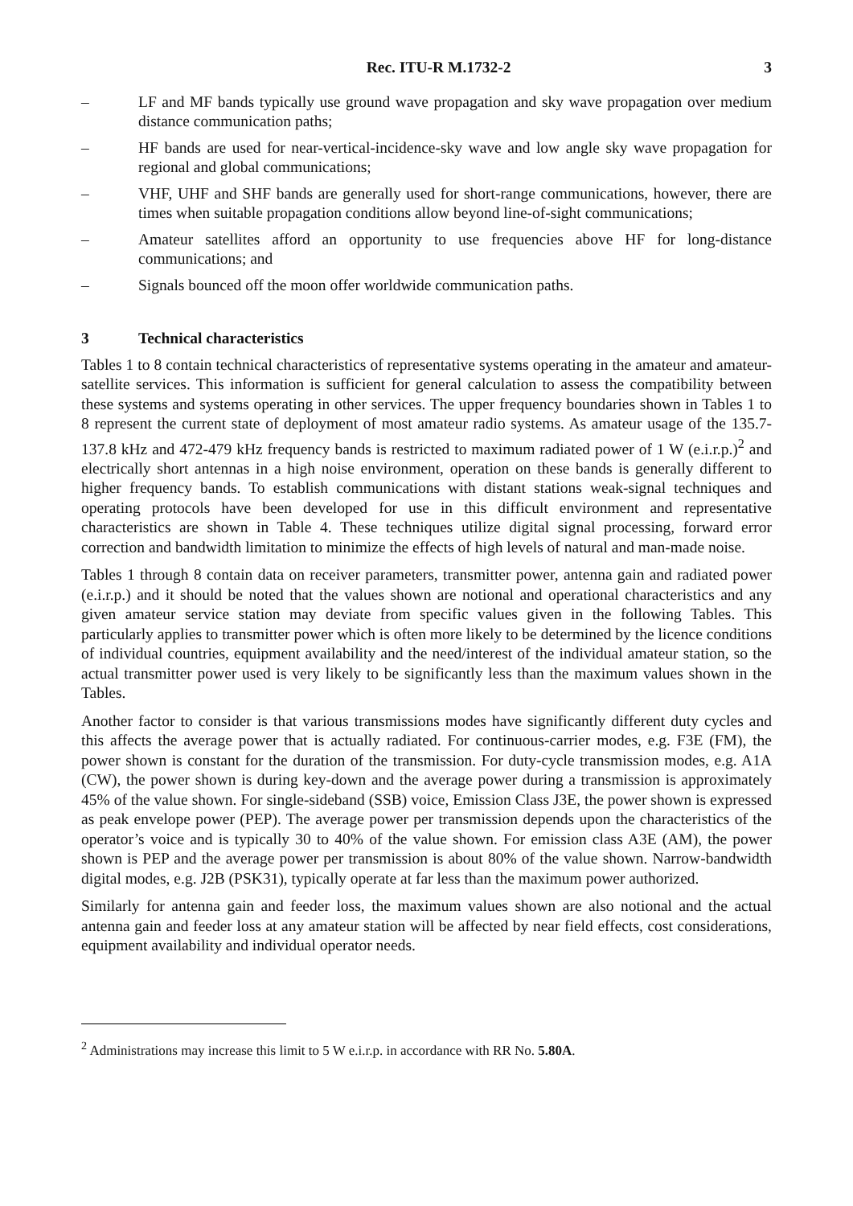Rec. ITU-R M.1732-2 3
– LF and MF bands typically use ground wave propagation and sky wave propagation over medium distance communication paths;
– HF bands are used for near-vertical-incidence-sky wave and low angle sky wave propagation for regional and global communications;
– VHF, UHF and SHF bands are generally used for short-range communications, however, there are times when suitable propagation conditions allow beyond line-of-sight communications;
– Amateur satellites afford an opportunity to use frequencies above HF for long-distance communications; and
– Signals bounced off the moon offer worldwide communication paths.
3 Technical characteristics
Tables 1 to 8 contain technical characteristics of representative systems operating in the amateur and amateur-satellite services. This information is sufficient for general calculation to assess the compatibility between these systems and systems operating in other services. The upper frequency boundaries shown in Tables 1 to 8 represent the current state of deployment of most amateur radio systems. As amateur usage of the 135.7-137.8 kHz and 472-479 kHz frequency bands is restricted to maximum radiated power of 1 W (e.i.r.p.)<sup>2</sup> and electrically short antennas in a high noise environment, operation on these bands is generally different to higher frequency bands. To establish communications with distant stations weak-signal techniques and operating protocols have been developed for use in this difficult environment and representative characteristics are shown in Table 4. These techniques utilize digital signal processing, forward error correction and bandwidth limitation to minimize the effects of high levels of natural and man-made noise.
Tables 1 through 8 contain data on receiver parameters, transmitter power, antenna gain and radiated power (e.i.r.p.) and it should be noted that the values shown are notional and operational characteristics and any given amateur service station may deviate from specific values given in the following Tables. This particularly applies to transmitter power which is often more likely to be determined by the licence conditions of individual countries, equipment availability and the need/interest of the individual amateur station, so the actual transmitter power used is very likely to be significantly less than the maximum values shown in the Tables.
Another factor to consider is that various transmissions modes have significantly different duty cycles and this affects the average power that is actually radiated. For continuous-carrier modes, e.g. F3E (FM), the power shown is constant for the duration of the transmission. For duty-cycle transmission modes, e.g. A1A (CW), the power shown is during key-down and the average power during a transmission is approximately 45% of the value shown. For single-sideband (SSB) voice, Emission Class J3E, the power shown is expressed as peak envelope power (PEP). The average power per transmission depends upon the characteristics of the operator’s voice and is typically 30 to 40% of the value shown. For emission class A3E (AM), the power shown is PEP and the average power per transmission is about 80% of the value shown. Narrow-bandwidth digital modes, e.g. J2B (PSK31), typically operate at far less than the maximum power authorized.
Similarly for antenna gain and feeder loss, the maximum values shown are also notional and the actual antenna gain and feeder loss at any amateur station will be affected by near field effects, cost considerations, equipment availability and individual operator needs.
<sup>2</sup> Administrations may increase this limit to 5 W e.i.r.p. in accordance with RR No. 5.80A.